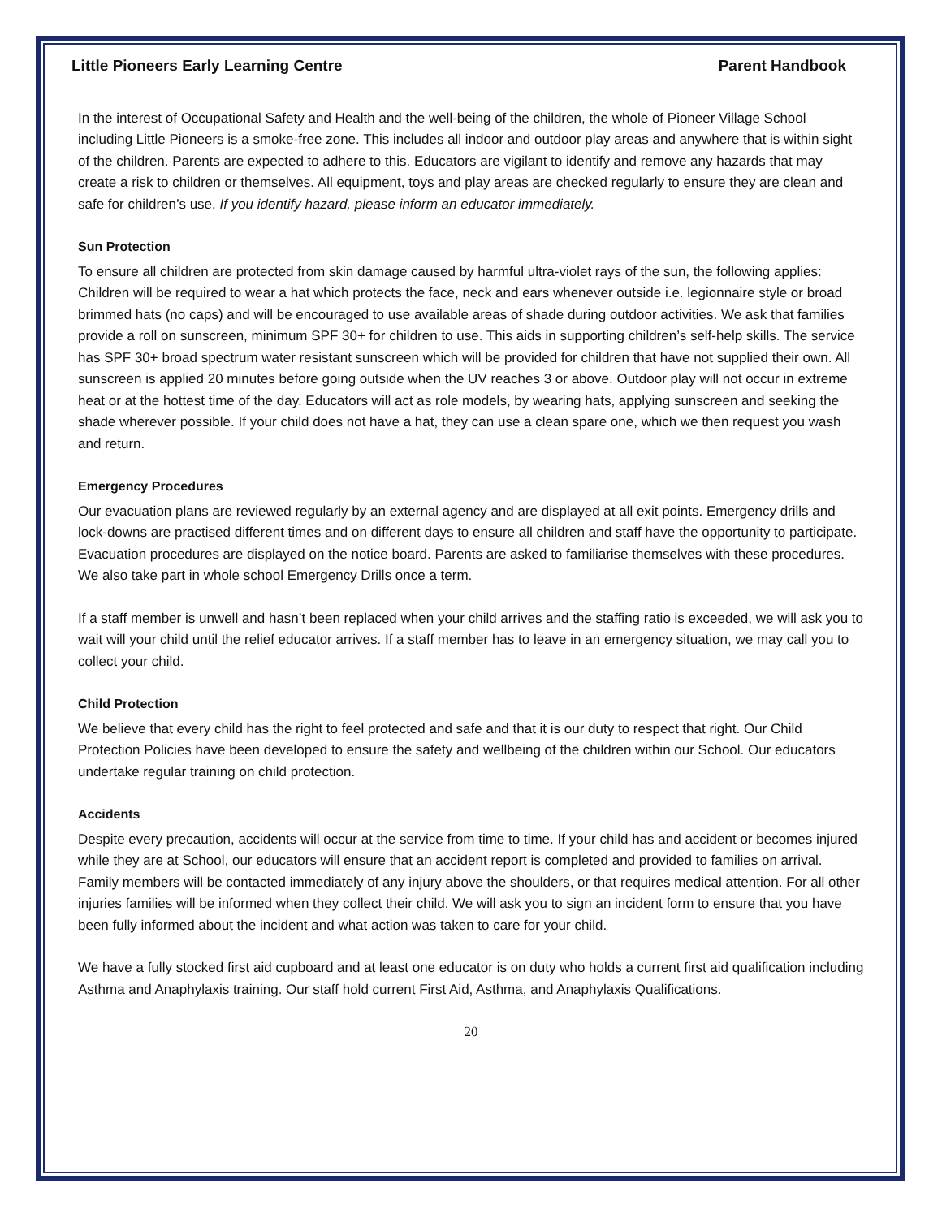Little Pioneers Early Learning Centre Parent Handbook
In the interest of Occupational Safety and Health and the well-being of the children, the whole of Pioneer Village School including Little Pioneers is a smoke-free zone. This includes all indoor and outdoor play areas and anywhere that is within sight of the children. Parents are expected to adhere to this. Educators are vigilant to identify and remove any hazards that may create a risk to children or themselves. All equipment, toys and play areas are checked regularly to ensure they are clean and safe for children’s use. If you identify hazard, please inform an educator immediately.
Sun Protection
To ensure all children are protected from skin damage caused by harmful ultra-violet rays of the sun, the following applies: Children will be required to wear a hat which protects the face, neck and ears whenever outside i.e. legionnaire style or broad brimmed hats (no caps) and will be encouraged to use available areas of shade during outdoor activities. We ask that families provide a roll on sunscreen, minimum SPF 30+ for children to use. This aids in supporting children’s self-help skills. The service has SPF 30+ broad spectrum water resistant sunscreen which will be provided for children that have not supplied their own. All sunscreen is applied 20 minutes before going outside when the UV reaches 3 or above. Outdoor play will not occur in extreme heat or at the hottest time of the day. Educators will act as role models, by wearing hats, applying sunscreen and seeking the shade wherever possible. If your child does not have a hat, they can use a clean spare one, which we then request you wash and return.
Emergency Procedures
Our evacuation plans are reviewed regularly by an external agency and are displayed at all exit points. Emergency drills and lock-downs are practised different times and on different days to ensure all children and staff have the opportunity to participate. Evacuation procedures are displayed on the notice board. Parents are asked to familiarise themselves with these procedures. We also take part in whole school Emergency Drills once a term.
If a staff member is unwell and hasn’t been replaced when your child arrives and the staffing ratio is exceeded, we will ask you to wait will your child until the relief educator arrives. If a staff member has to leave in an emergency situation, we may call you to collect your child.
Child Protection
We believe that every child has the right to feel protected and safe and that it is our duty to respect that right. Our Child Protection Policies have been developed to ensure the safety and wellbeing of the children within our School. Our educators undertake regular training on child protection.
Accidents
Despite every precaution, accidents will occur at the service from time to time. If your child has and accident or becomes injured while they are at School, our educators will ensure that an accident report is completed and provided to families on arrival. Family members will be contacted immediately of any injury above the shoulders, or that requires medical attention. For all other injuries families will be informed when they collect their child. We will ask you to sign an incident form to ensure that you have been fully informed about the incident and what action was taken to care for your child.
We have a fully stocked first aid cupboard and at least one educator is on duty who holds a current first aid qualification including Asthma and Anaphylaxis training. Our staff hold current First Aid, Asthma, and Anaphylaxis Qualifications.
20